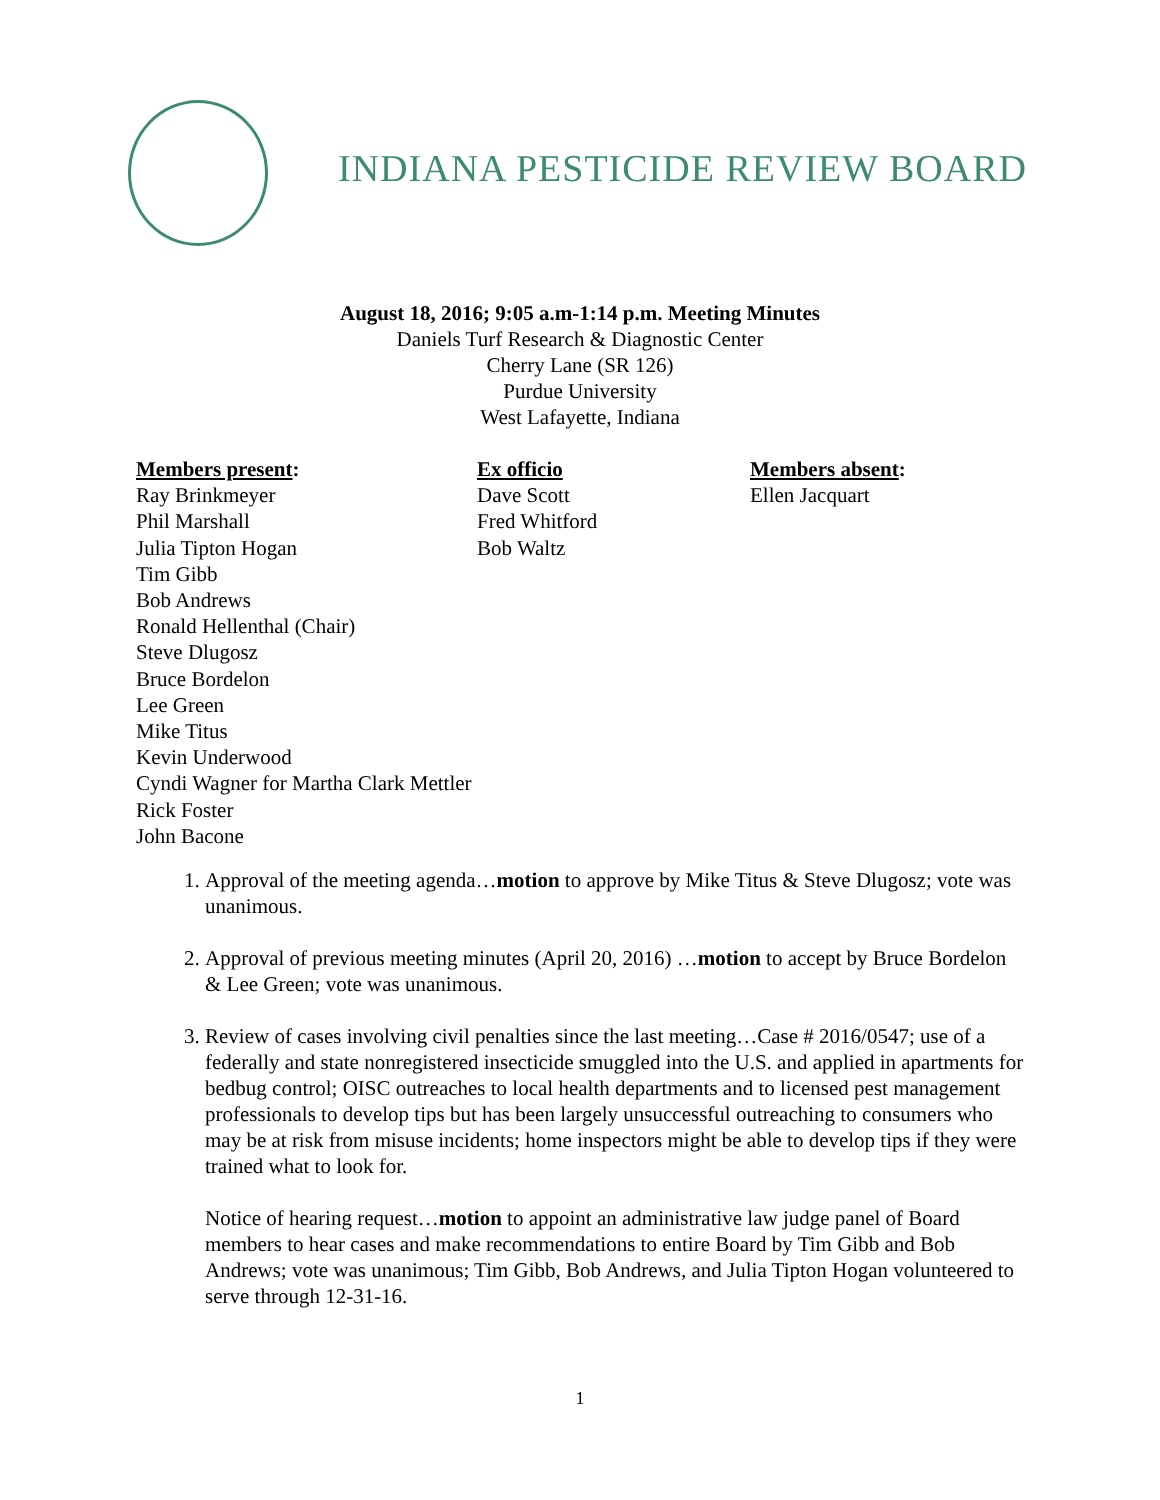INDIANA PESTICIDE REVIEW BOARD
August 18, 2016; 9:05 a.m-1:14 p.m. Meeting Minutes
Daniels Turf Research & Diagnostic Center
Cherry Lane (SR 126)
Purdue University
West Lafayette, Indiana
Members present:
Ray Brinkmeyer
Phil Marshall
Julia Tipton Hogan
Tim Gibb
Bob Andrews
Ronald Hellenthal (Chair)
Steve Dlugosz
Bruce Bordelon
Lee Green
Mike Titus
Kevin Underwood
Cyndi Wagner for Martha Clark Mettler
Rick Foster
John Bacone
Ex officio
Dave Scott
Fred Whitford
Bob Waltz
Members absent:
Ellen Jacquart
1. Approval of the meeting agenda…motion to approve by Mike Titus & Steve Dlugosz; vote was unanimous.
2. Approval of previous meeting minutes (April 20, 2016) …motion to accept by Bruce Bordelon & Lee Green; vote was unanimous.
3. Review of cases involving civil penalties since the last meeting…Case # 2016/0547; use of a federally and state nonregistered insecticide smuggled into the U.S. and applied in apartments for bedbug control; OISC outreaches to local health departments and to licensed pest management professionals to develop tips but has been largely unsuccessful outreaching to consumers who may be at risk from misuse incidents; home inspectors might be able to develop tips if they were trained what to look for.
Notice of hearing request…motion to appoint an administrative law judge panel of Board members to hear cases and make recommendations to entire Board by Tim Gibb and Bob Andrews; vote was unanimous; Tim Gibb, Bob Andrews, and Julia Tipton Hogan volunteered to serve through 12-31-16.
1